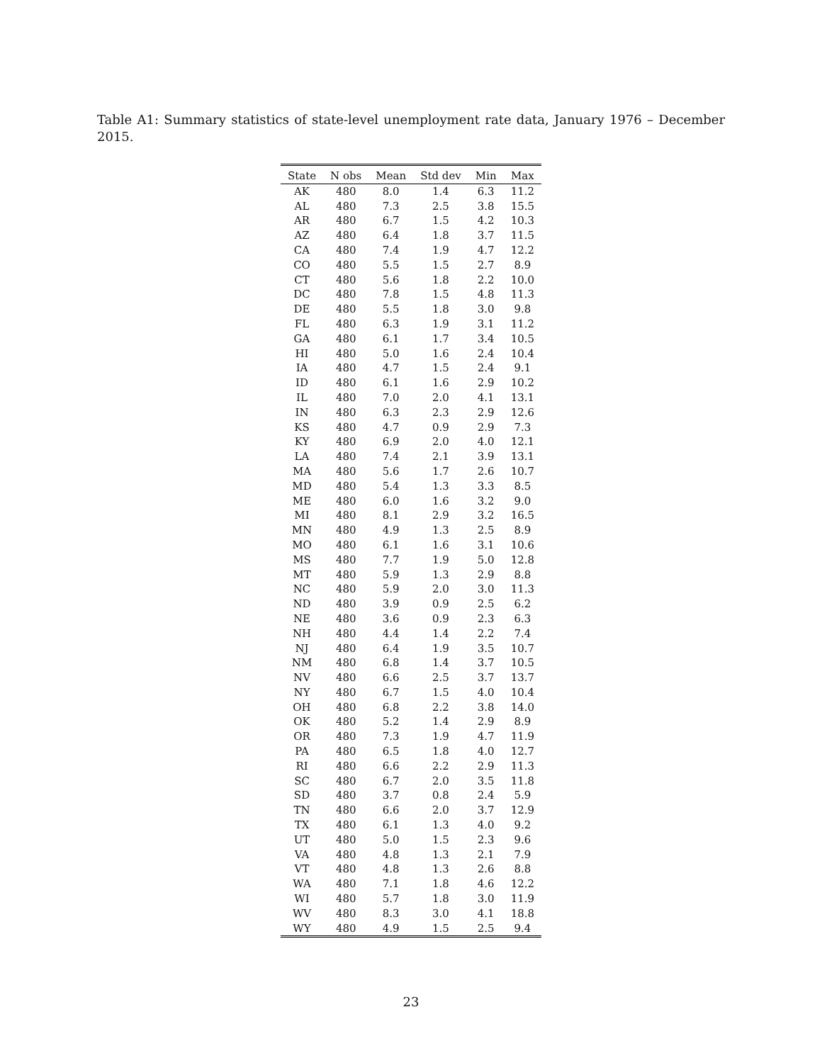Table A1: Summary statistics of state-level unemployment rate data, January 1976 – December 2015.
| State | N obs | Mean | Std dev | Min | Max |
| --- | --- | --- | --- | --- | --- |
| AK | 480 | 8.0 | 1.4 | 6.3 | 11.2 |
| AL | 480 | 7.3 | 2.5 | 3.8 | 15.5 |
| AR | 480 | 6.7 | 1.5 | 4.2 | 10.3 |
| AZ | 480 | 6.4 | 1.8 | 3.7 | 11.5 |
| CA | 480 | 7.4 | 1.9 | 4.7 | 12.2 |
| CO | 480 | 5.5 | 1.5 | 2.7 | 8.9 |
| CT | 480 | 5.6 | 1.8 | 2.2 | 10.0 |
| DC | 480 | 7.8 | 1.5 | 4.8 | 11.3 |
| DE | 480 | 5.5 | 1.8 | 3.0 | 9.8 |
| FL | 480 | 6.3 | 1.9 | 3.1 | 11.2 |
| GA | 480 | 6.1 | 1.7 | 3.4 | 10.5 |
| HI | 480 | 5.0 | 1.6 | 2.4 | 10.4 |
| IA | 480 | 4.7 | 1.5 | 2.4 | 9.1 |
| ID | 480 | 6.1 | 1.6 | 2.9 | 10.2 |
| IL | 480 | 7.0 | 2.0 | 4.1 | 13.1 |
| IN | 480 | 6.3 | 2.3 | 2.9 | 12.6 |
| KS | 480 | 4.7 | 0.9 | 2.9 | 7.3 |
| KY | 480 | 6.9 | 2.0 | 4.0 | 12.1 |
| LA | 480 | 7.4 | 2.1 | 3.9 | 13.1 |
| MA | 480 | 5.6 | 1.7 | 2.6 | 10.7 |
| MD | 480 | 5.4 | 1.3 | 3.3 | 8.5 |
| ME | 480 | 6.0 | 1.6 | 3.2 | 9.0 |
| MI | 480 | 8.1 | 2.9 | 3.2 | 16.5 |
| MN | 480 | 4.9 | 1.3 | 2.5 | 8.9 |
| MO | 480 | 6.1 | 1.6 | 3.1 | 10.6 |
| MS | 480 | 7.7 | 1.9 | 5.0 | 12.8 |
| MT | 480 | 5.9 | 1.3 | 2.9 | 8.8 |
| NC | 480 | 5.9 | 2.0 | 3.0 | 11.3 |
| ND | 480 | 3.9 | 0.9 | 2.5 | 6.2 |
| NE | 480 | 3.6 | 0.9 | 2.3 | 6.3 |
| NH | 480 | 4.4 | 1.4 | 2.2 | 7.4 |
| NJ | 480 | 6.4 | 1.9 | 3.5 | 10.7 |
| NM | 480 | 6.8 | 1.4 | 3.7 | 10.5 |
| NV | 480 | 6.6 | 2.5 | 3.7 | 13.7 |
| NY | 480 | 6.7 | 1.5 | 4.0 | 10.4 |
| OH | 480 | 6.8 | 2.2 | 3.8 | 14.0 |
| OK | 480 | 5.2 | 1.4 | 2.9 | 8.9 |
| OR | 480 | 7.3 | 1.9 | 4.7 | 11.9 |
| PA | 480 | 6.5 | 1.8 | 4.0 | 12.7 |
| RI | 480 | 6.6 | 2.2 | 2.9 | 11.3 |
| SC | 480 | 6.7 | 2.0 | 3.5 | 11.8 |
| SD | 480 | 3.7 | 0.8 | 2.4 | 5.9 |
| TN | 480 | 6.6 | 2.0 | 3.7 | 12.9 |
| TX | 480 | 6.1 | 1.3 | 4.0 | 9.2 |
| UT | 480 | 5.0 | 1.5 | 2.3 | 9.6 |
| VA | 480 | 4.8 | 1.3 | 2.1 | 7.9 |
| VT | 480 | 4.8 | 1.3 | 2.6 | 8.8 |
| WA | 480 | 7.1 | 1.8 | 4.6 | 12.2 |
| WI | 480 | 5.7 | 1.8 | 3.0 | 11.9 |
| WV | 480 | 8.3 | 3.0 | 4.1 | 18.8 |
| WY | 480 | 4.9 | 1.5 | 2.5 | 9.4 |
23